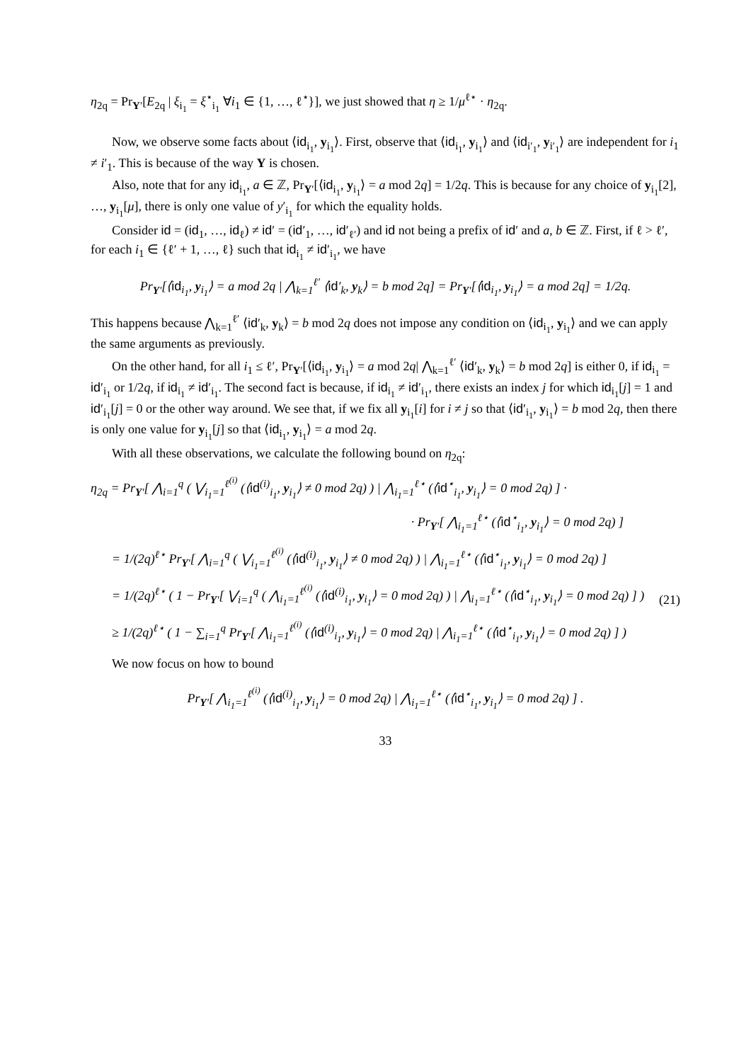η<sub>2q</sub> = Pr<sub>Y′</sub>[E<sub>2q</sub> | ξ<sub>i<sub>1</sub></sub> = ξ<sup>⋆</sup><sub>i<sub>1</sub></sub> ∀i<sub>1</sub> ∈ {1, …, ℓ<sup>⋆</sup>}], we just showed that η ≥ 1/μ<sup>ℓ⋆</sup> · η<sub>2q</sub>.
Now, we observe some facts about ⟨id<sub>i<sub>1</sub></sub>, y<sub>i<sub>1</sub></sub>⟩. First, observe that ⟨id<sub>i<sub>1</sub></sub>, y<sub>i<sub>1</sub></sub>⟩ and ⟨id<sub>i′<sub>1</sub></sub>, y<sub>i′<sub>1</sub></sub>⟩ are independent for i<sub>1</sub> ≠ i′<sub>1</sub>. This is because of the way Y is chosen.
Also, note that for any id<sub>i<sub>1</sub></sub>, a ∈ ℤ, Pr<sub>Y′</sub>[⟨id<sub>i<sub>1</sub></sub>, y<sub>i<sub>1</sub></sub>⟩ = a mod 2q] = 1/2q. This is because for any choice of y<sub>i<sub>1</sub></sub>[2], …, y<sub>i<sub>1</sub></sub>[μ], there is only one value of y′<sub>i<sub>1</sub></sub> for which the equality holds.
Consider id = (id<sub>1</sub>, …, id<sub>ℓ</sub>) ≠ id′ = (id′<sub>1</sub>, …, id′<sub>ℓ′</sub>) and id not being a prefix of id′ and a, b ∈ ℤ. First, if ℓ > ℓ′, for each i<sub>1</sub> ∈ {ℓ′ + 1, …, ℓ} such that id<sub>i<sub>1</sub></sub> ≠ id′<sub>i<sub>1</sub></sub>, we have
Pr<sub>Y′</sub>[⟨id<sub>i<sub>1</sub></sub>, y<sub>i<sub>1</sub></sub>⟩ = a mod 2q | ⋀<sub>k=1</sub><sup>ℓ′</sup> ⟨id′<sub>k</sub>, y<sub>k</sub>⟩ = b mod 2q] = Pr<sub>Y′</sub>[⟨id<sub>i<sub>1</sub></sub>, y<sub>i<sub>1</sub></sub>⟩ = a mod 2q] = 1/2q.
This happens because ⋀<sub>k=1</sub><sup>ℓ′</sup> ⟨id′<sub>k</sub>, y<sub>k</sub>⟩ = b mod 2q does not impose any condition on ⟨id<sub>i<sub>1</sub></sub>, y<sub>i<sub>1</sub></sub>⟩ and we can apply the same arguments as previously.
On the other hand, for all i<sub>1</sub> ≤ ℓ′, Pr<sub>Y′</sub>[⟨id<sub>i<sub>1</sub></sub>, y<sub>i<sub>1</sub></sub>⟩ = a mod 2q| ⋀<sub>k=1</sub><sup>ℓ′</sup> ⟨id′<sub>k</sub>, y<sub>k</sub>⟩ = b mod 2q] is either 0, if id<sub>i<sub>1</sub></sub> = id′<sub>i<sub>1</sub></sub> or 1/2q, if id<sub>i<sub>1</sub></sub> ≠ id′<sub>i<sub>1</sub></sub>. The second fact is because, if id<sub>i<sub>1</sub></sub> ≠ id′<sub>i<sub>1</sub></sub>, there exists an index j for which id<sub>i<sub>1</sub></sub>[j] = 1 and id′<sub>i<sub>1</sub></sub>[j] = 0 or the other way around. We see that, if we fix all y<sub>i<sub>1</sub></sub>[i] for i ≠ j so that ⟨id′<sub>i<sub>1</sub></sub>, y<sub>i<sub>1</sub></sub>⟩ = b mod 2q, then there is only one value for y<sub>i<sub>1</sub></sub>[j] so that ⟨id<sub>i<sub>1</sub></sub>, y<sub>i<sub>1</sub></sub>⟩ = a mod 2q.
With all these observations, we calculate the following bound on η<sub>2q</sub>:
η<sub>2q</sub> = Pr<sub>Y′</sub>[ ⋀<sub>i=1</sub><sup>q</sup> ( ⋁<sub>i<sub>1</sub>=1</sub><sup>ℓ<sup>(i)</sup></sup> (⟨id<sup>(i)</sup><sub>i<sub>1</sub></sub>, y<sub>i<sub>1</sub></sub>⟩ ≠ 0 mod 2q) ) | ⋀<sub>i<sub>1</sub>=1</sub><sup>ℓ⋆</sup> (⟨id<sup>⋆</sup><sub>i<sub>1</sub></sub>, y<sub>i<sub>1</sub></sub>⟩ = 0 mod 2q) ] ·
· Pr<sub>Y′</sub>[ ⋀<sub>i<sub>1</sub>=1</sub><sup>ℓ⋆</sup> (⟨id<sup>⋆</sup><sub>i<sub>1</sub></sub>, y<sub>i<sub>1</sub></sub>⟩ = 0 mod 2q) ]
= 1/(2q)<sup>ℓ⋆</sup> Pr<sub>Y′</sub>[ ⋀<sub>i=1</sub><sup>q</sup> ( ⋁<sub>i<sub>1</sub>=1</sub><sup>ℓ<sup>(i)</sup></sup> (⟨id<sup>(i)</sup><sub>i<sub>1</sub></sub>, y<sub>i<sub>1</sub></sub>⟩ ≠ 0 mod 2q) ) | ⋀<sub>i<sub>1</sub>=1</sub><sup>ℓ⋆</sup> (⟨id<sup>⋆</sup><sub>i<sub>1</sub></sub>, y<sub>i<sub>1</sub></sub>⟩ = 0 mod 2q) ]
= 1/(2q)<sup>ℓ⋆</sup> ( 1 − Pr<sub>Y′</sub>[ ⋁<sub>i=1</sub><sup>q</sup> ( ⋀<sub>i<sub>1</sub>=1</sub><sup>ℓ<sup>(i)</sup></sup> (⟨id<sup>(i)</sup><sub>i<sub>1</sub></sub>, y<sub>i<sub>1</sub></sub>⟩ = 0 mod 2q) ) | ⋀<sub>i<sub>1</sub>=1</sub><sup>ℓ⋆</sup> (⟨id<sup>⋆</sup><sub>i<sub>1</sub></sub>, y<sub>i<sub>1</sub></sub>⟩ = 0 mod 2q) ] ) (21)
≥ 1/(2q)<sup>ℓ⋆</sup> ( 1 − ∑<sub>i=1</sub><sup>q</sup> Pr<sub>Y′</sub>[ ⋀<sub>i<sub>1</sub>=1</sub><sup>ℓ<sup>(i)</sup></sup> (⟨id<sup>(i)</sup><sub>i<sub>1</sub></sub>, y<sub>i<sub>1</sub></sub>⟩ = 0 mod 2q) | ⋀<sub>i<sub>1</sub>=1</sub><sup>ℓ⋆</sup> (⟨id<sup>⋆</sup><sub>i<sub>1</sub></sub>, y<sub>i<sub>1</sub></sub>⟩ = 0 mod 2q) ] )
We now focus on how to bound
Pr<sub>Y′</sub>[ ⋀<sub>i<sub>1</sub>=1</sub><sup>ℓ<sup>(i)</sup></sup> (⟨id<sup>(i)</sup><sub>i<sub>1</sub></sub>, y<sub>i<sub>1</sub></sub>⟩ = 0 mod 2q) | ⋀<sub>i<sub>1</sub>=1</sub><sup>ℓ⋆</sup> (⟨id<sup>⋆</sup><sub>i<sub>1</sub></sub>, y<sub>i<sub>1</sub></sub>⟩ = 0 mod 2q) ] .
33